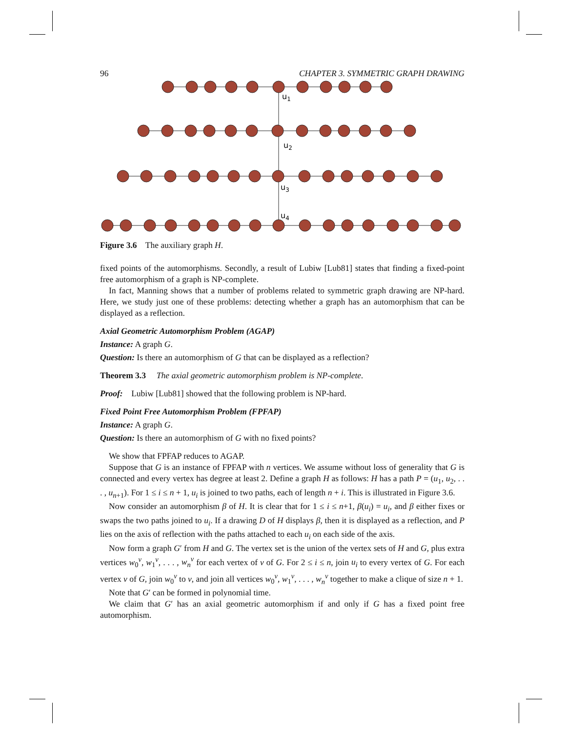96 CHAPTER 3. SYMMETRIC GRAPH DRAWING
u1
u2
u3
u4
Figure 3.6 The auxiliary graph H.
fixed points of the automorphisms. Secondly, a result of Lubiw [Lub81] states that finding a fixed-point free automorphism of a graph is NP-complete.
In fact, Manning shows that a number of problems related to symmetric graph drawing are NP-hard. Here, we study just one of these problems: detecting whether a graph has an automorphism that can be displayed as a reflection.
Axial Geometric Automorphism Problem (AGAP)
Instance: A graph G.
Question: Is there an automorphism of G that can be displayed as a reflection?
Theorem 3.3 The axial geometric automorphism problem is NP-complete.
Proof: Lubiw [Lub81] showed that the following problem is NP-hard.
Fixed Point Free Automorphism Problem (FPFAP)
Instance: A graph G.
Question: Is there an automorphism of G with no fixed points?
We show that FPFAP reduces to AGAP.
Suppose that G is an instance of FPFAP with n vertices. We assume without loss of generality that G is connected and every vertex has degree at least 2. Define a graph H as follows: H has a path P = (u<sub>1</sub>, u<sub>2</sub>, . . . , u<sub>n+1</sub>). For 1 ≤ i ≤ n + 1, u<sub>i</sub> is joined to two paths, each of length n + i. This is illustrated in Figure 3.6.
Now consider an automorphism β of H. It is clear that for 1 ≤ i ≤ n+1, β(u<sub>i</sub>) = u<sub>i</sub>, and β either fixes or swaps the two paths joined to u<sub>i</sub>. If a drawing D of H displays β, then it is displayed as a reflection, and P lies on the axis of reflection with the paths attached to each u<sub>i</sub> on each side of the axis.
Now form a graph G′ from H and G. The vertex set is the union of the vertex sets of H and G, plus extra vertices w<sub>0</sub><sup>v</sup>, w<sub>1</sub><sup>v</sup>, . . . , w<sub>n</sub><sup>v</sup> for each vertex of v of G. For 2 ≤ i ≤ n, join u<sub>i</sub> to every vertex of G. For each vertex v of G, join w<sub>0</sub><sup>v</sup> to v, and join all vertices w<sub>0</sub><sup>v</sup>, w<sub>1</sub><sup>v</sup>, . . . , w<sub>n</sub><sup>v</sup> together to make a clique of size n + 1.
Note that G′ can be formed in polynomial time.
We claim that G′ has an axial geometric automorphism if and only if G has a fixed point free automorphism.